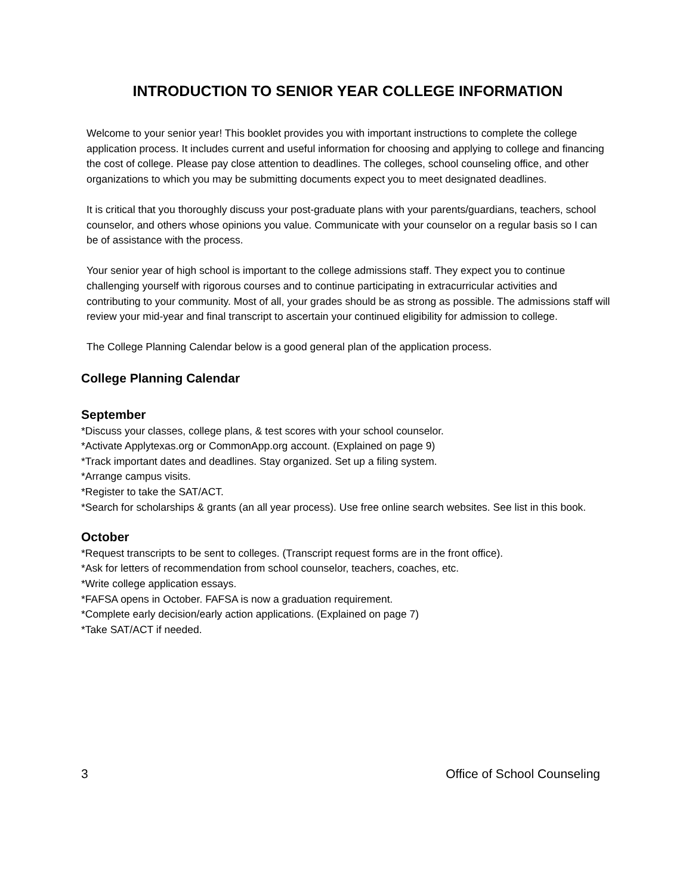INTRODUCTION TO SENIOR YEAR COLLEGE INFORMATION
Welcome to your senior year! This booklet provides you with important instructions to complete the college application process. It includes current and useful information for choosing and applying to college and financing the cost of college. Please pay close attention to deadlines. The colleges, school counseling office, and other organizations to which you may be submitting documents expect you to meet designated deadlines.
It is critical that you thoroughly discuss your post-graduate plans with your parents/guardians, teachers, school counselor, and others whose opinions you value. Communicate with your counselor on a regular basis so I can be of assistance with the process.
Your senior year of high school is important to the college admissions staff. They expect you to continue challenging yourself with rigorous courses and to continue participating in extracurricular activities and contributing to your community. Most of all, your grades should be as strong as possible. The admissions staff will review your mid-year and final transcript to ascertain your continued eligibility for admission to college.
The College Planning Calendar below is a good general plan of the application process.
College Planning Calendar
September
*Discuss your classes, college plans, & test scores with your school counselor.
*Activate Applytexas.org or CommonApp.org account. (Explained on page 9)
*Track important dates and deadlines. Stay organized. Set up a filing system.
*Arrange campus visits.
*Register to take the SAT/ACT.
*Search for scholarships & grants (an all year process). Use free online search websites. See list in this book.
October
*Request transcripts to be sent to colleges. (Transcript request forms are in the front office).
*Ask for letters of recommendation from school counselor, teachers, coaches, etc.
*Write college application essays.
*FAFSA opens in October. FAFSA is now a graduation requirement.
*Complete early decision/early action applications. (Explained on page 7)
*Take SAT/ACT if needed.
3 Office of School Counseling